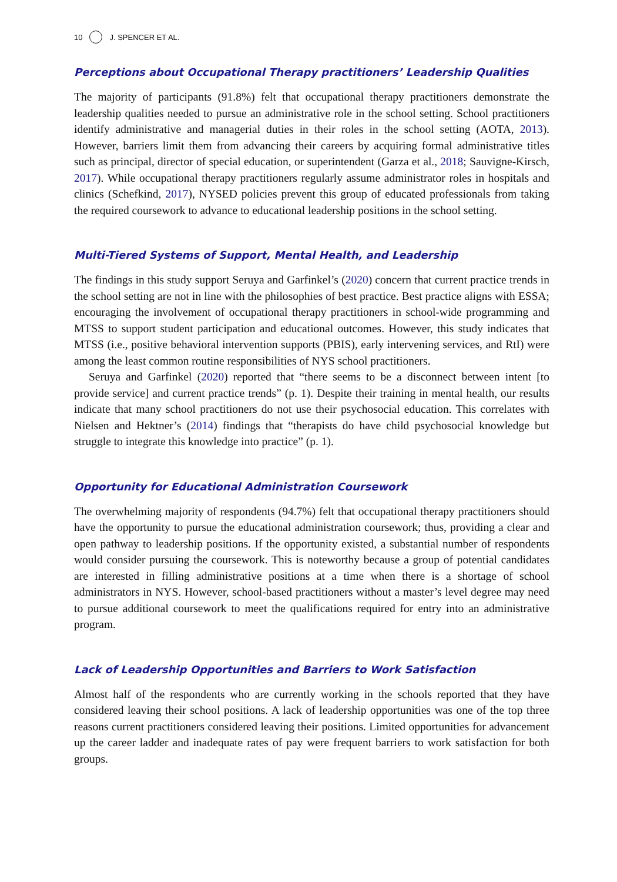10 J. SPENCER ET AL.
Perceptions about Occupational Therapy practitioners’ Leadership Qualities
The majority of participants (91.8%) felt that occupational therapy practitioners demonstrate the leadership qualities needed to pursue an administrative role in the school setting. School practitioners identify administrative and managerial duties in their roles in the school setting (AOTA, 2013). However, barriers limit them from advancing their careers by acquiring formal administrative titles such as principal, director of special education, or superintendent (Garza et al., 2018; Sauvigne-Kirsch, 2017). While occupational therapy practitioners regularly assume administrator roles in hospitals and clinics (Schefkind, 2017), NYSED policies prevent this group of educated professionals from taking the required coursework to advance to educational leadership positions in the school setting.
Multi-Tiered Systems of Support, Mental Health, and Leadership
The findings in this study support Seruya and Garfinkel’s (2020) concern that current practice trends in the school setting are not in line with the philosophies of best practice. Best practice aligns with ESSA; encouraging the involvement of occupational therapy practitioners in school-wide programming and MTSS to support student participation and educational outcomes. However, this study indicates that MTSS (i.e., positive behavioral intervention supports (PBIS), early intervening services, and RtI) were among the least common routine responsibilities of NYS school practitioners.
Seruya and Garfinkel (2020) reported that “there seems to be a disconnect between intent [to provide service] and current practice trends” (p. 1). Despite their training in mental health, our results indicate that many school practitioners do not use their psychosocial education. This correlates with Nielsen and Hektner’s (2014) findings that “therapists do have child psychosocial knowledge but struggle to integrate this knowledge into practice” (p. 1).
Opportunity for Educational Administration Coursework
The overwhelming majority of respondents (94.7%) felt that occupational therapy practitioners should have the opportunity to pursue the educational administration coursework; thus, providing a clear and open pathway to leadership positions. If the opportunity existed, a substantial number of respondents would consider pursuing the coursework. This is noteworthy because a group of potential candidates are interested in filling administrative positions at a time when there is a shortage of school administrators in NYS. However, school-based practitioners without a master’s level degree may need to pursue additional coursework to meet the qualifications required for entry into an administrative program.
Lack of Leadership Opportunities and Barriers to Work Satisfaction
Almost half of the respondents who are currently working in the schools reported that they have considered leaving their school positions. A lack of leadership opportunities was one of the top three reasons current practitioners considered leaving their positions. Limited opportunities for advancement up the career ladder and inadequate rates of pay were frequent barriers to work satisfaction for both groups.